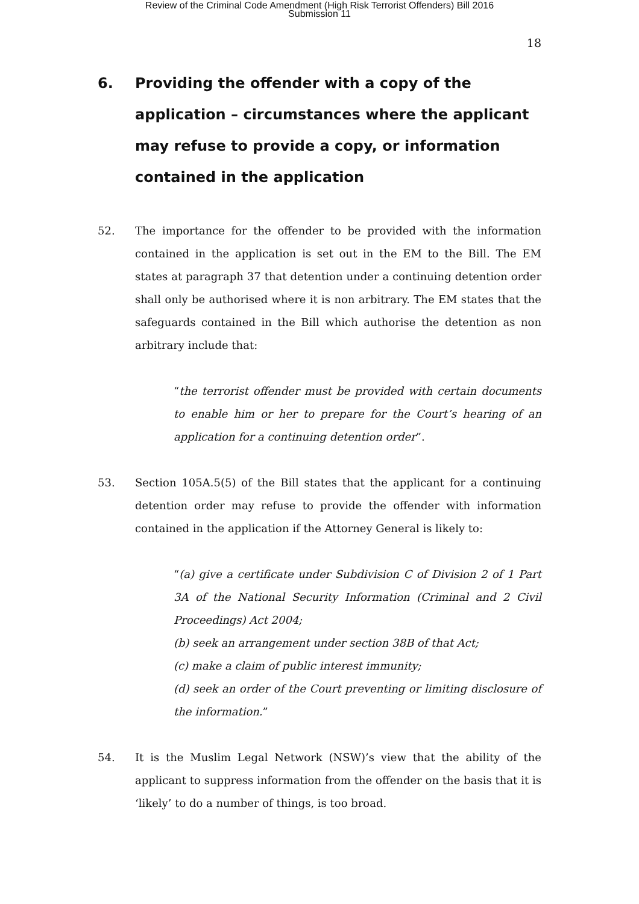Review of the Criminal Code Amendment (High Risk Terrorist Offenders) Bill 2016
Submission 11
18
6. Providing the offender with a copy of the application – circumstances where the applicant may refuse to provide a copy, or information contained in the application
52. The importance for the offender to be provided with the information contained in the application is set out in the EM to the Bill. The EM states at paragraph 37 that detention under a continuing detention order shall only be authorised where it is non arbitrary. The EM states that the safeguards contained in the Bill which authorise the detention as non arbitrary include that:
“the terrorist offender must be provided with certain documents to enable him or her to prepare for the Court’s hearing of an application for a continuing detention order”.
53. Section 105A.5(5) of the Bill states that the applicant for a continuing detention order may refuse to provide the offender with information contained in the application if the Attorney General is likely to:
“(a) give a certificate under Subdivision C of Division 2 of 1 Part 3A of the National Security Information (Criminal and 2 Civil Proceedings) Act 2004;
(b) seek an arrangement under section 38B of that Act;
(c) make a claim of public interest immunity;
(d) seek an order of the Court preventing or limiting disclosure of the information.”
54. It is the Muslim Legal Network (NSW)’s view that the ability of the applicant to suppress information from the offender on the basis that it is ‘likely’ to do a number of things, is too broad.